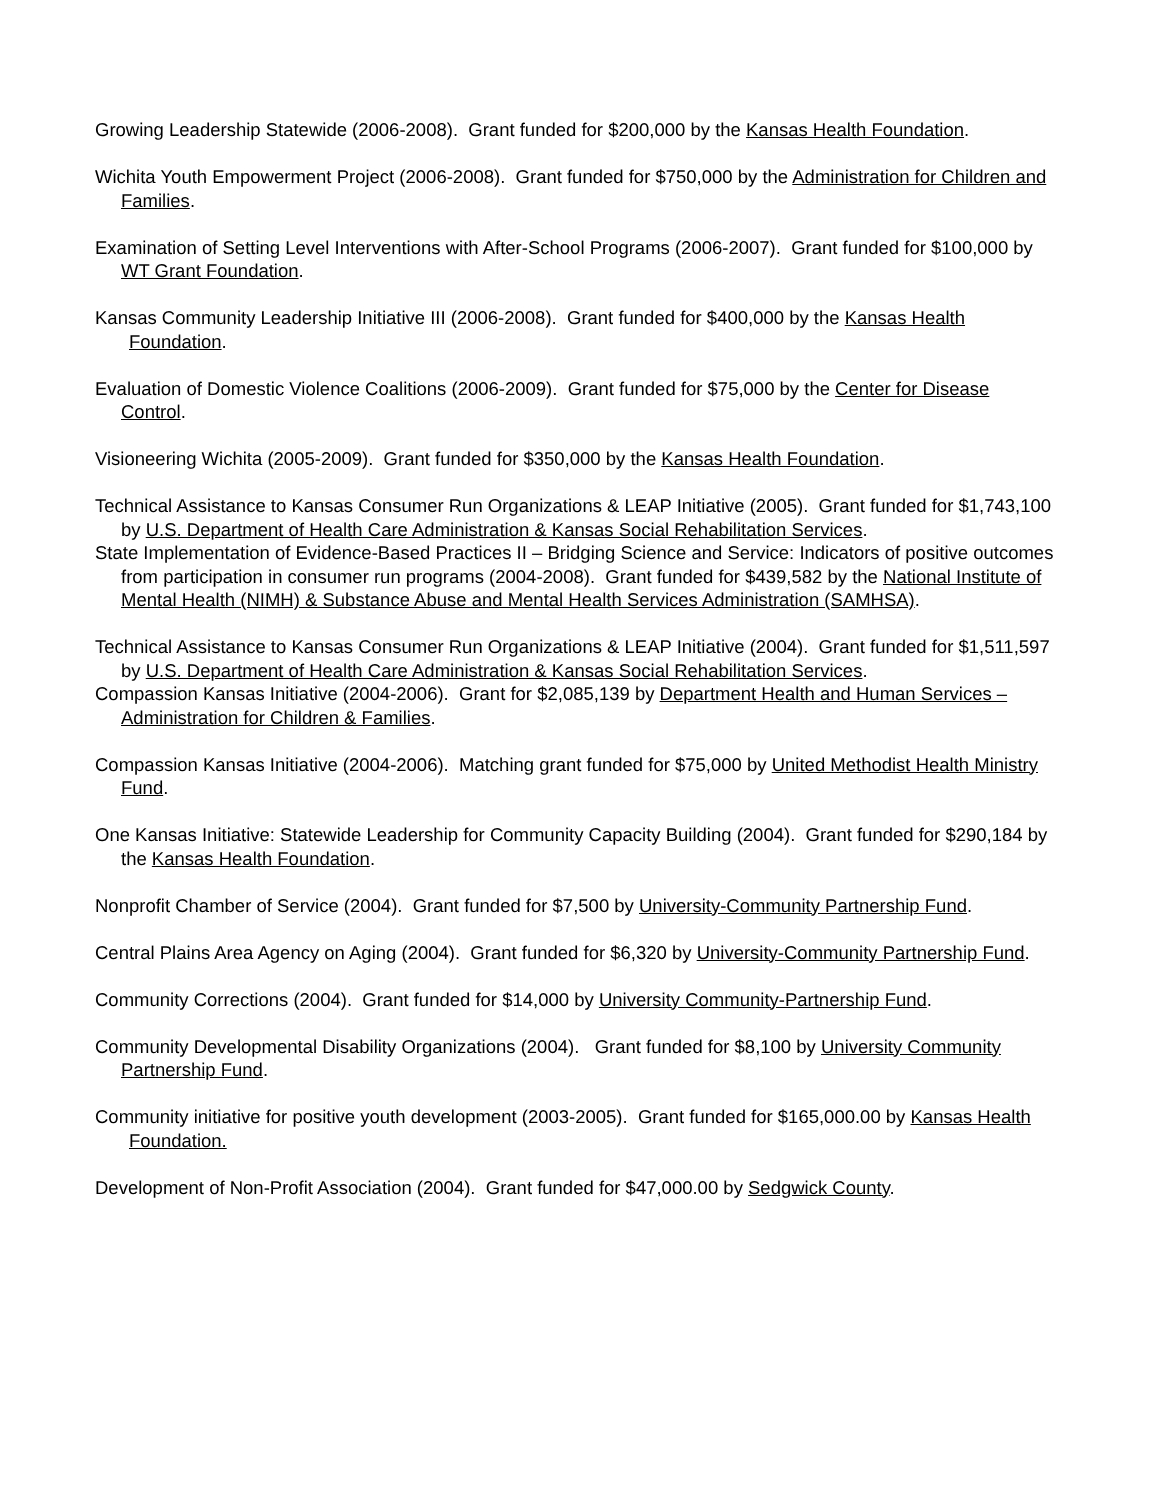Growing Leadership Statewide (2006-2008). Grant funded for $200,000 by the Kansas Health Foundation.
Wichita Youth Empowerment Project (2006-2008). Grant funded for $750,000 by the Administration for Children and Families.
Examination of Setting Level Interventions with After-School Programs (2006-2007). Grant funded for $100,000 by WT Grant Foundation.
Kansas Community Leadership Initiative III (2006-2008). Grant funded for $400,000 by the Kansas Health Foundation.
Evaluation of Domestic Violence Coalitions (2006-2009). Grant funded for $75,000 by the Center for Disease Control.
Visioneering Wichita (2005-2009). Grant funded for $350,000 by the Kansas Health Foundation.
Technical Assistance to Kansas Consumer Run Organizations & LEAP Initiative (2005). Grant funded for $1,743,100 by U.S. Department of Health Care Administration & Kansas Social Rehabilitation Services.
State Implementation of Evidence-Based Practices II – Bridging Science and Service: Indicators of positive outcomes from participation in consumer run programs (2004-2008). Grant funded for $439,582 by the National Institute of Mental Health (NIMH) & Substance Abuse and Mental Health Services Administration (SAMHSA).
Technical Assistance to Kansas Consumer Run Organizations & LEAP Initiative (2004). Grant funded for $1,511,597 by U.S. Department of Health Care Administration & Kansas Social Rehabilitation Services.
Compassion Kansas Initiative (2004-2006). Grant for $2,085,139 by Department Health and Human Services – Administration for Children & Families.
Compassion Kansas Initiative (2004-2006). Matching grant funded for $75,000 by United Methodist Health Ministry Fund.
One Kansas Initiative: Statewide Leadership for Community Capacity Building (2004). Grant funded for $290,184 by the Kansas Health Foundation.
Nonprofit Chamber of Service (2004). Grant funded for $7,500 by University-Community Partnership Fund.
Central Plains Area Agency on Aging (2004). Grant funded for $6,320 by University-Community Partnership Fund.
Community Corrections (2004). Grant funded for $14,000 by University Community-Partnership Fund.
Community Developmental Disability Organizations (2004). Grant funded for $8,100 by University Community Partnership Fund.
Community initiative for positive youth development (2003-2005). Grant funded for $165,000.00 by Kansas Health Foundation.
Development of Non-Profit Association (2004). Grant funded for $47,000.00 by Sedgwick County.